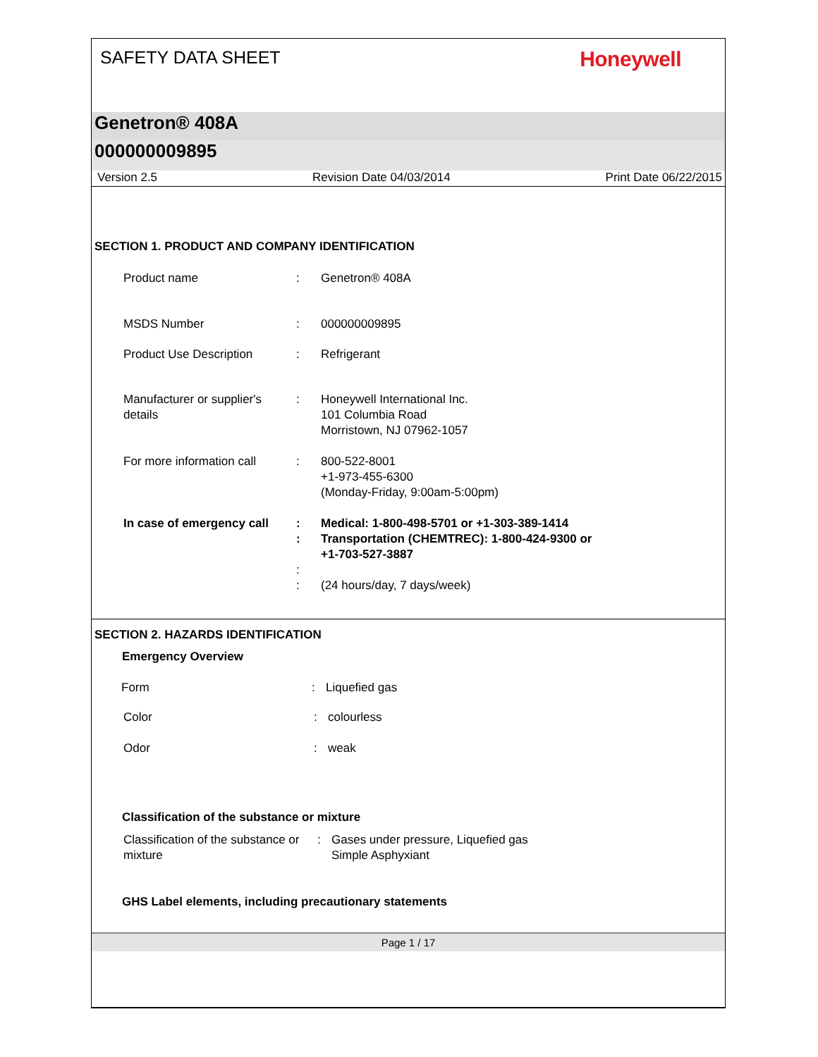SAFETY DATA SHEET
Honeywell
Genetron® 408A
000000009895
Version 2.5 Revision Date 04/03/2014 Print Date 06/22/2015
SECTION 1. PRODUCT AND COMPANY IDENTIFICATION
Product name : Genetron® 408A
MSDS Number : 000000009895
Product Use Description : Refrigerant
Manufacturer or supplier's details
: Honeywell International Inc.
101 Columbia Road
Morristown, NJ 07962-1057
For more information call
: 800-522-8001
+1-973-455-6300
(Monday-Friday, 9:00am-5:00pm)
In case of emergency call
:
:
Medical: 1-800-498-5701 or +1-303-389-1414
Transportation (CHEMTREC): 1-800-424-9300 or
+1-703-527-3887
:
:
(24 hours/day, 7 days/week)
SECTION 2. HAZARDS IDENTIFICATION
Emergency Overview
Form : Liquefied gas
Color : colourless
Odor : weak
Classification of the substance or mixture
Classification of the substance or mixture
: Gases under pressure, Liquefied gas
Simple Asphyxiant
GHS Label elements, including precautionary statements
Page 1 / 17